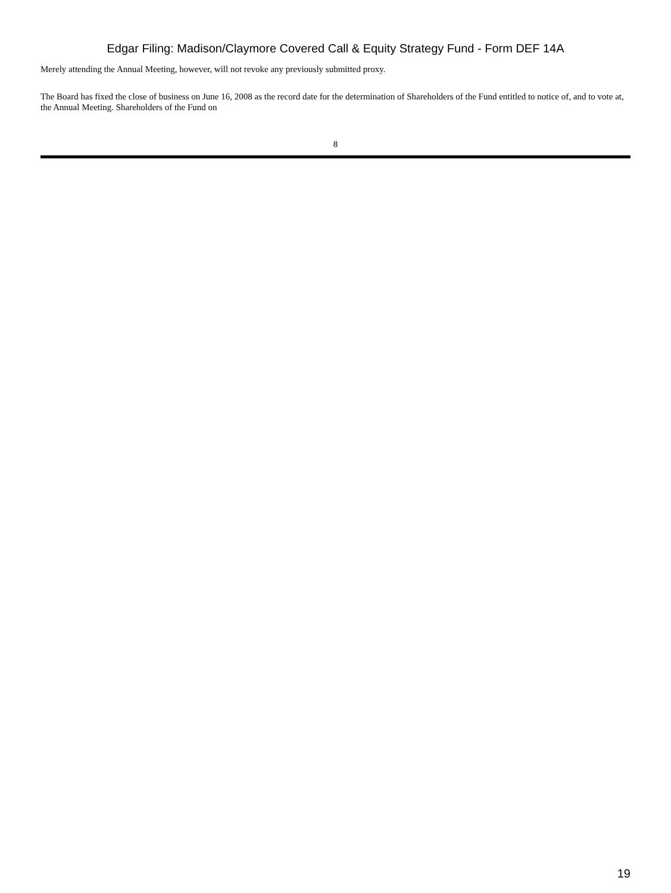Edgar Filing: Madison/Claymore Covered Call & Equity Strategy Fund - Form DEF 14A
Merely attending the Annual Meeting, however, will not revoke any previously submitted proxy.
The Board has fixed the close of business on June 16, 2008 as the record date for the determination of Shareholders of the Fund entitled to notice of, and to vote at, the Annual Meeting. Shareholders of the Fund on
8
19